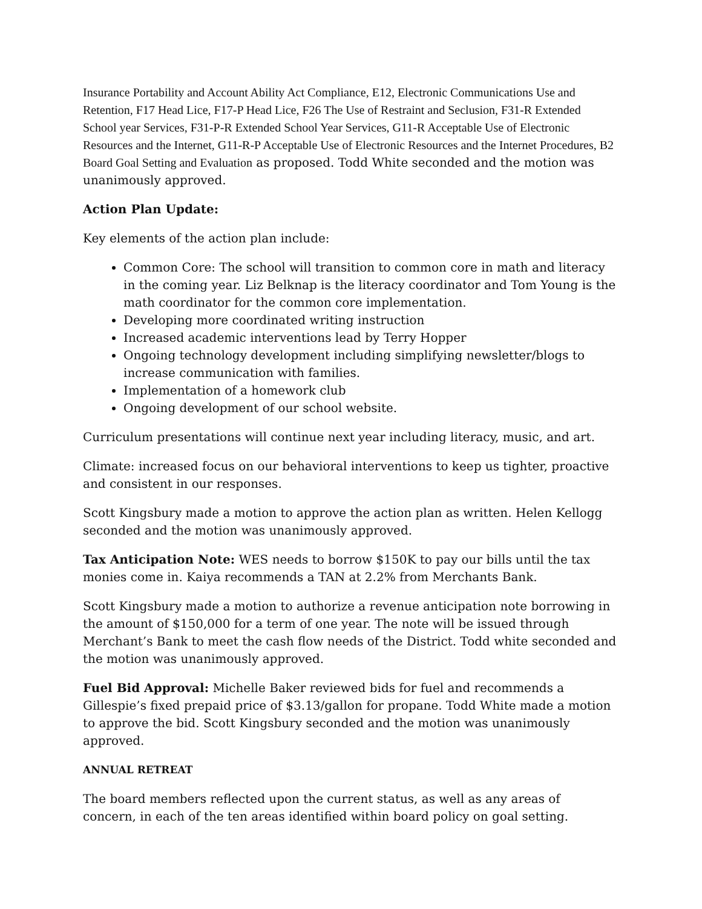Insurance Portability and Account Ability Act Compliance, E12, Electronic Communications Use and Retention, F17 Head Lice, F17-P Head Lice, F26 The Use of Restraint and Seclusion, F31-R Extended School year Services, F31-P-R Extended School Year Services, G11-R Acceptable Use of Electronic Resources and the Internet, G11-R-P Acceptable Use of Electronic Resources and the Internet Procedures, B2 Board Goal Setting and Evaluation as proposed. Todd White seconded and the motion was unanimously approved.
Action Plan Update:
Key elements of the action plan include:
Common Core: The school will transition to common core in math and literacy in the coming year. Liz Belknap is the literacy coordinator and Tom Young is the math coordinator for the common core implementation.
Developing more coordinated writing instruction
Increased academic interventions lead by Terry Hopper
Ongoing technology development including simplifying newsletter/blogs to increase communication with families.
Implementation of a homework club
Ongoing development of our school website.
Curriculum presentations will continue next year including literacy, music, and art.
Climate: increased focus on our behavioral interventions to keep us tighter, proactive and consistent in our responses.
Scott Kingsbury made a motion to approve the action plan as written. Helen Kellogg seconded and the motion was unanimously approved.
Tax Anticipation Note: WES needs to borrow $150K to pay our bills until the tax monies come in. Kaiya recommends a TAN at 2.2% from Merchants Bank.
Scott Kingsbury made a motion to authorize a revenue anticipation note borrowing in the amount of $150,000 for a term of one year. The note will be issued through Merchant’s Bank to meet the cash flow needs of the District. Todd white seconded and the motion was unanimously approved.
Fuel Bid Approval: Michelle Baker reviewed bids for fuel and recommends a Gillespie’s fixed prepaid price of $3.13/gallon for propane. Todd White made a motion to approve the bid. Scott Kingsbury seconded and the motion was unanimously approved.
ANNUAL RETREAT
The board members reflected upon the current status, as well as any areas of concern, in each of the ten areas identified within board policy on goal setting.